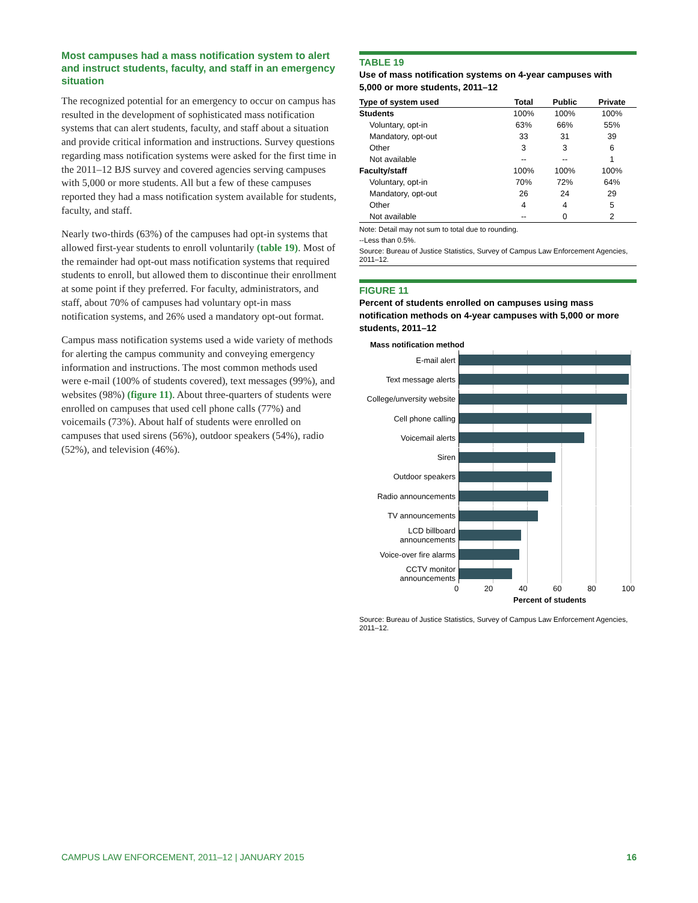Most campuses had a mass notification system to alert and instruct students, faculty, and staff in an emergency situation
The recognized potential for an emergency to occur on campus has resulted in the development of sophisticated mass notification systems that can alert students, faculty, and staff about a situation and provide critical information and instructions. Survey questions regarding mass notification systems were asked for the first time in the 2011–12 BJS survey and covered agencies serving campuses with 5,000 or more students. All but a few of these campuses reported they had a mass notification system available for students, faculty, and staff.
Nearly two-thirds (63%) of the campuses had opt-in systems that allowed first-year students to enroll voluntarily (table 19). Most of the remainder had opt-out mass notification systems that required students to enroll, but allowed them to discontinue their enrollment at some point if they preferred. For faculty, administrators, and staff, about 70% of campuses had voluntary opt-in mass notification systems, and 26% used a mandatory opt-out format.
Campus mass notification systems used a wide variety of methods for alerting the campus community and conveying emergency information and instructions. The most common methods used were e-mail (100% of students covered), text messages (99%), and websites (98%) (figure 11). About three-quarters of students were enrolled on campuses that used cell phone calls (77%) and voicemails (73%). About half of students were enrolled on campuses that used sirens (56%), outdoor speakers (54%), radio (52%), and television (46%).
TABLE 19
Use of mass notification systems on 4-year campuses with 5,000 or more students, 2011–12
| Type of system used | Total | Public | Private |
| --- | --- | --- | --- |
| Students | 100% | 100% | 100% |
| Voluntary, opt-in | 63% | 66% | 55% |
| Mandatory, opt-out | 33 | 31 | 39 |
| Other | 3 | 3 | 6 |
| Not available | -- | -- | 1 |
| Faculty/staff | 100% | 100% | 100% |
| Voluntary, opt-in | 70% | 72% | 64% |
| Mandatory, opt-out | 26 | 24 | 29 |
| Other | 4 | 4 | 5 |
| Not available | -- | 0 | 2 |
Note: Detail may not sum to total due to rounding.
--Less than 0.5%.
Source: Bureau of Justice Statistics, Survey of Campus Law Enforcement Agencies, 2011–12.
FIGURE 11
Percent of students enrolled on campuses using mass notification methods on 4-year campuses with 5,000 or more students, 2011–12
Mass notification method
E-mail alert
Text message alerts
College/unversity website
Cell phone calling
Voicemail alerts
Siren
Outdoor speakers
Radio announcements
TV announcements
LCD billboard announcements
Voice-over fire alarms
CCTV monitor announcements
0 20 40 60 80 100
Percent of students
Source: Bureau of Justice Statistics, Survey of Campus Law Enforcement Agencies, 2011–12.
CAMPUS LAW ENFORCEMENT, 2011–12 | JANUARY 2015 16